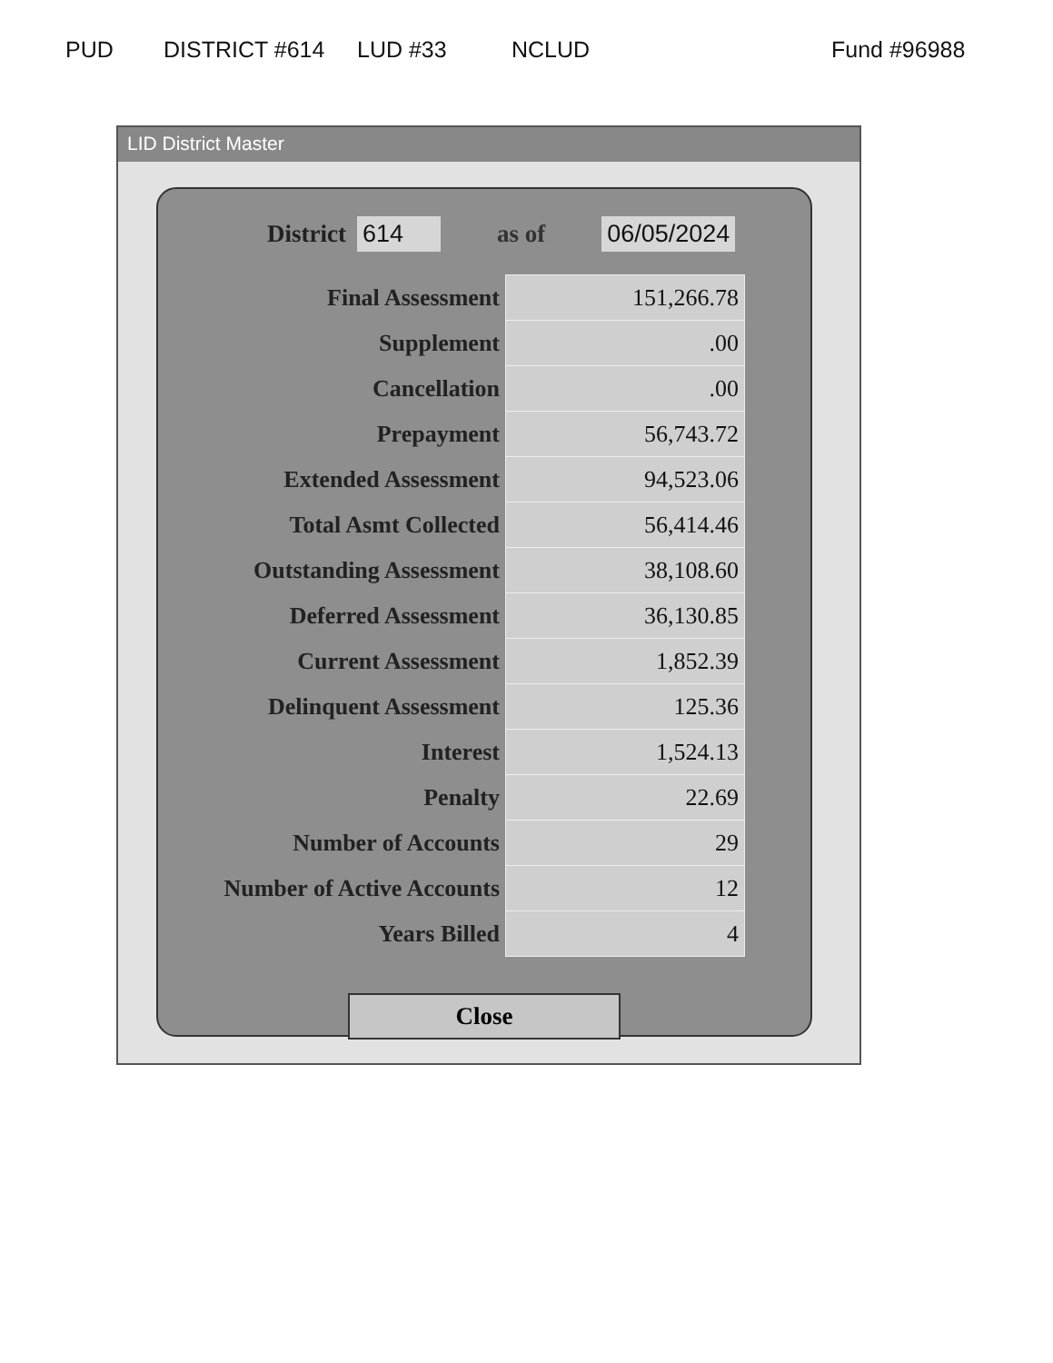PUD DISTRICT #614 LUD #33 NCLUD Fund #96988
LID District Master
District 614 as of 06/05/2024
| Final Assessment | 151,266.78 |
| Supplement | .00 |
| Cancellation | .00 |
| Prepayment | 56,743.72 |
| Extended Assessment | 94,523.06 |
| Total Asmt Collected | 56,414.46 |
| Outstanding Assessment | 38,108.60 |
| Deferred Assessment | 36,130.85 |
| Current Assessment | 1,852.39 |
| Delinquent Assessment | 125.36 |
| Interest | 1,524.13 |
| Penalty | 22.69 |
| Number of Accounts | 29 |
| Number of Active Accounts | 12 |
| Years Billed | 4 |
Close